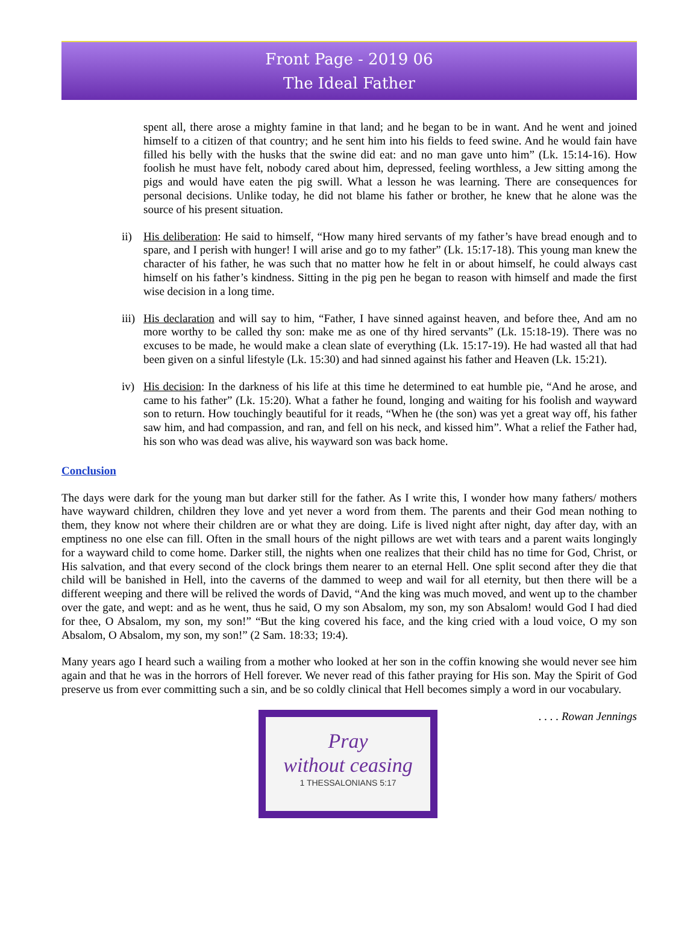Front Page - 2019 06
The Ideal Father
spent all, there arose a mighty famine in that land; and he began to be in want. And he went and joined himself to a citizen of that country; and he sent him into his fields to feed swine. And he would fain have filled his belly with the husks that the swine did eat: and no man gave unto him” (Lk. 15:14-16). How foolish he must have felt, nobody cared about him, depressed, feeling worthless, a Jew sitting among the pigs and would have eaten the pig swill. What a lesson he was learning. There are consequences for personal decisions. Unlike today, he did not blame his father or brother, he knew that he alone was the source of his present situation.
ii) His deliberation: He said to himself, “How many hired servants of my father’s have bread enough and to spare, and I perish with hunger! I will arise and go to my father” (Lk. 15:17-18). This young man knew the character of his father, he was such that no matter how he felt in or about himself, he could always cast himself on his father’s kindness. Sitting in the pig pen he began to reason with himself and made the first wise decision in a long time.
iii) His declaration and will say to him, “Father, I have sinned against heaven, and before thee, And am no more worthy to be called thy son: make me as one of thy hired servants” (Lk. 15:18-19). There was no excuses to be made, he would make a clean slate of everything (Lk. 15:17-19). He had wasted all that had been given on a sinful lifestyle (Lk. 15:30) and had sinned against his father and Heaven (Lk. 15:21).
iv) His decision: In the darkness of his life at this time he determined to eat humble pie, “And he arose, and came to his father” (Lk. 15:20). What a father he found, longing and waiting for his foolish and wayward son to return. How touchingly beautiful for it reads, “When he (the son) was yet a great way off, his father saw him, and had compassion, and ran, and fell on his neck, and kissed him”. What a relief the Father had, his son who was dead was alive, his wayward son was back home.
Conclusion
The days were dark for the young man but darker still for the father. As I write this, I wonder how many fathers/ mothers have wayward children, children they love and yet never a word from them. The parents and their God mean nothing to them, they know not where their children are or what they are doing. Life is lived night after night, day after day, with an emptiness no one else can fill. Often in the small hours of the night pillows are wet with tears and a parent waits longingly for a wayward child to come home. Darker still, the nights when one realizes that their child has no time for God, Christ, or His salvation, and that every second of the clock brings them nearer to an eternal Hell. One split second after they die that child will be banished in Hell, into the caverns of the dammed to weep and wail for all eternity, but then there will be a different weeping and there will be relived the words of David, “And the king was much moved, and went up to the chamber over the gate, and wept: and as he went, thus he said, O my son Absalom, my son, my son Absalom! would God I had died for thee, O Absalom, my son, my son!” “But the king covered his face, and the king cried with a loud voice, O my son Absalom, O Absalom, my son, my son!” (2 Sam. 18:33; 19:4).
Many years ago I heard such a wailing from a mother who looked at her son in the coffin knowing she would never see him again and that he was in the horrors of Hell forever. We never read of this father praying for His son. May the Spirit of God preserve us from ever committing such a sin, and be so coldly clinical that Hell becomes simply a word in our vocabulary.
Pray
without ceasing
1 THESSALONIANS 5:17
. . . . Rowan Jennings